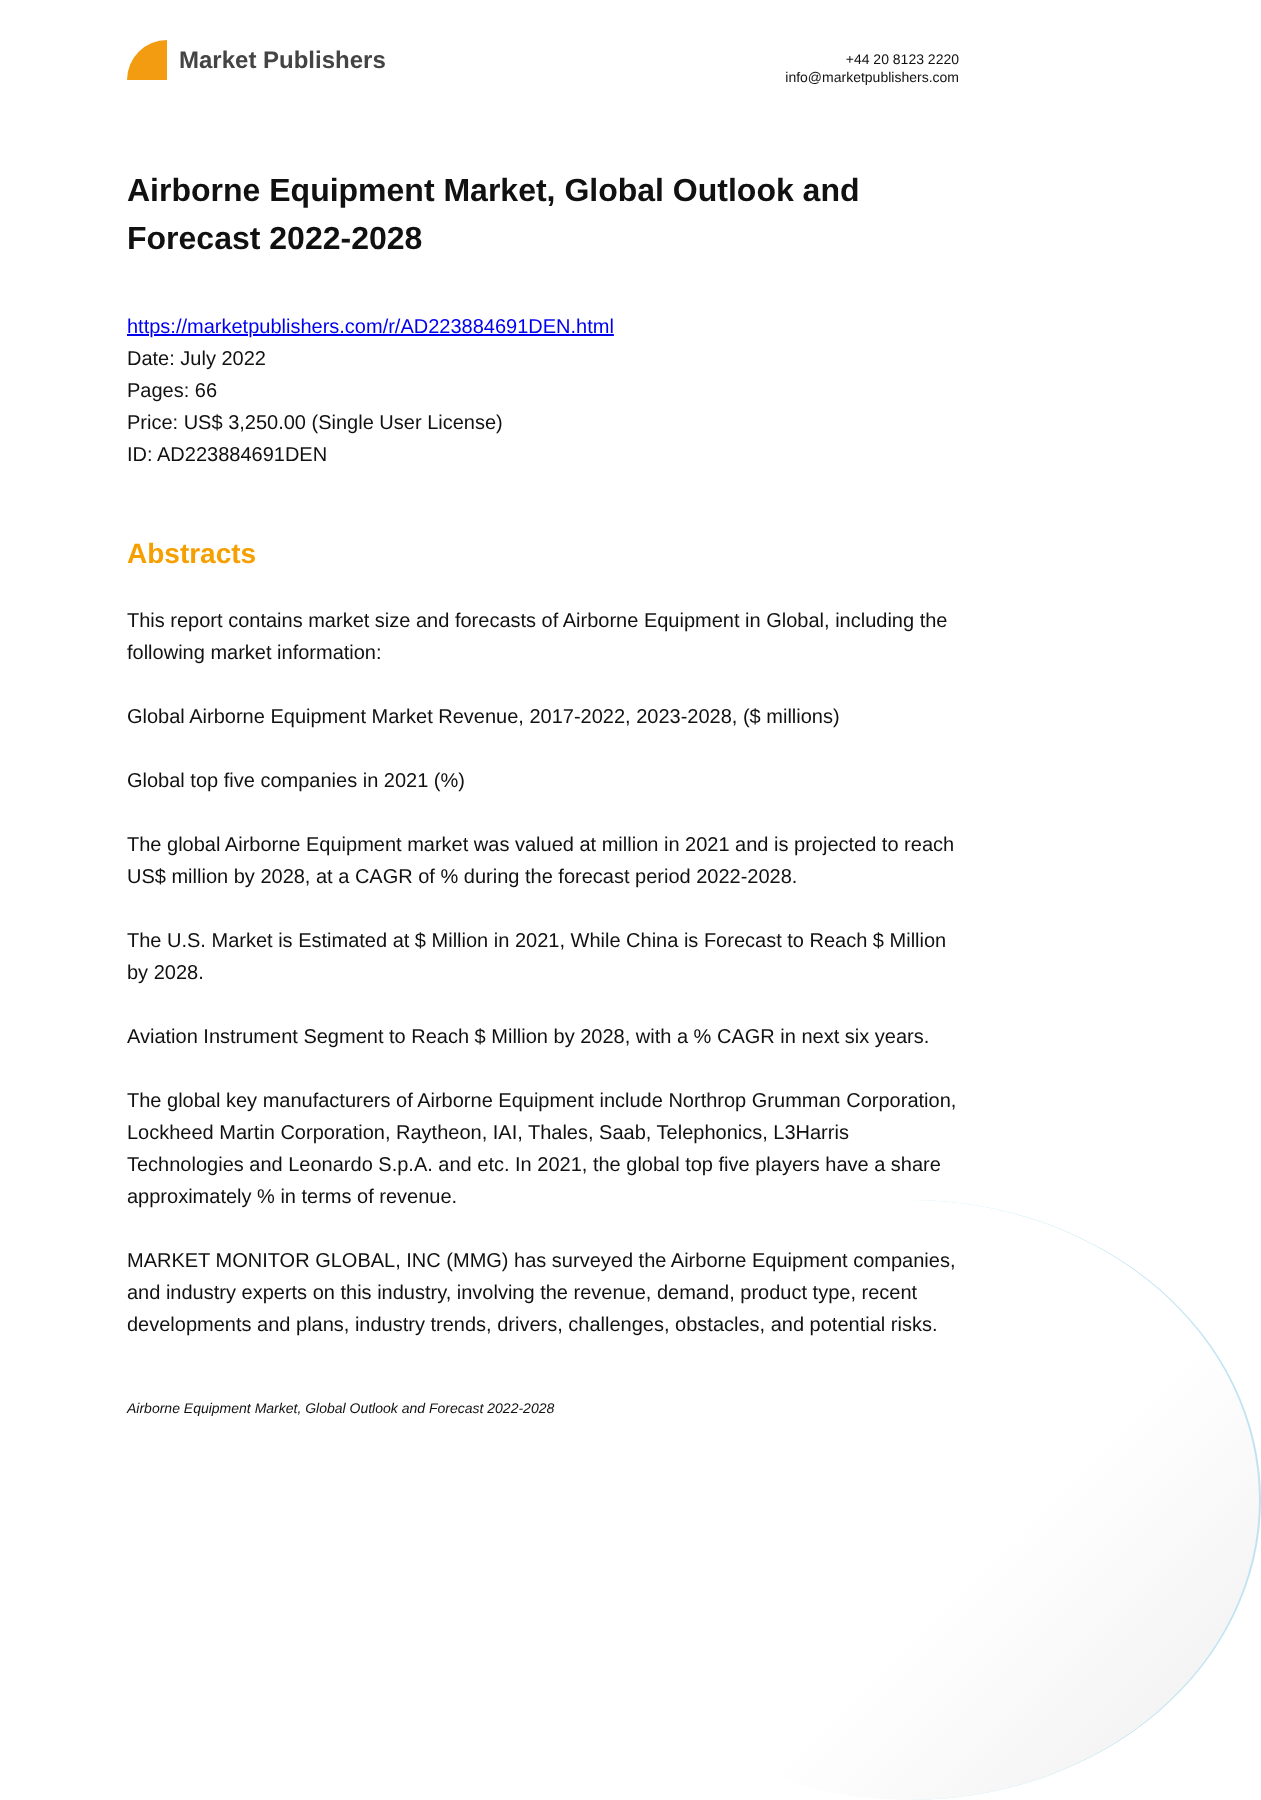Market Publishers
+44 20 8123 2220
info@marketpublishers.com
Airborne Equipment Market, Global Outlook and Forecast 2022-2028
https://marketpublishers.com/r/AD223884691DEN.html
Date: July 2022
Pages: 66
Price: US$ 3,250.00 (Single User License)
ID: AD223884691DEN
Abstracts
This report contains market size and forecasts of Airborne Equipment in Global, including the following market information:
Global Airborne Equipment Market Revenue, 2017-2022, 2023-2028, ($ millions)
Global top five companies in 2021 (%)
The global Airborne Equipment market was valued at million in 2021 and is projected to reach US$ million by 2028, at a CAGR of % during the forecast period 2022-2028.
The U.S. Market is Estimated at $ Million in 2021, While China is Forecast to Reach $ Million by 2028.
Aviation Instrument Segment to Reach $ Million by 2028, with a % CAGR in next six years.
The global key manufacturers of Airborne Equipment include Northrop Grumman Corporation, Lockheed Martin Corporation, Raytheon, IAI, Thales, Saab, Telephonics, L3Harris Technologies and Leonardo S.p.A. and etc. In 2021, the global top five players have a share approximately % in terms of revenue.
MARKET MONITOR GLOBAL, INC (MMG) has surveyed the Airborne Equipment companies, and industry experts on this industry, involving the revenue, demand, product type, recent developments and plans, industry trends, drivers, challenges, obstacles, and potential risks.
Airborne Equipment Market, Global Outlook and Forecast 2022-2028